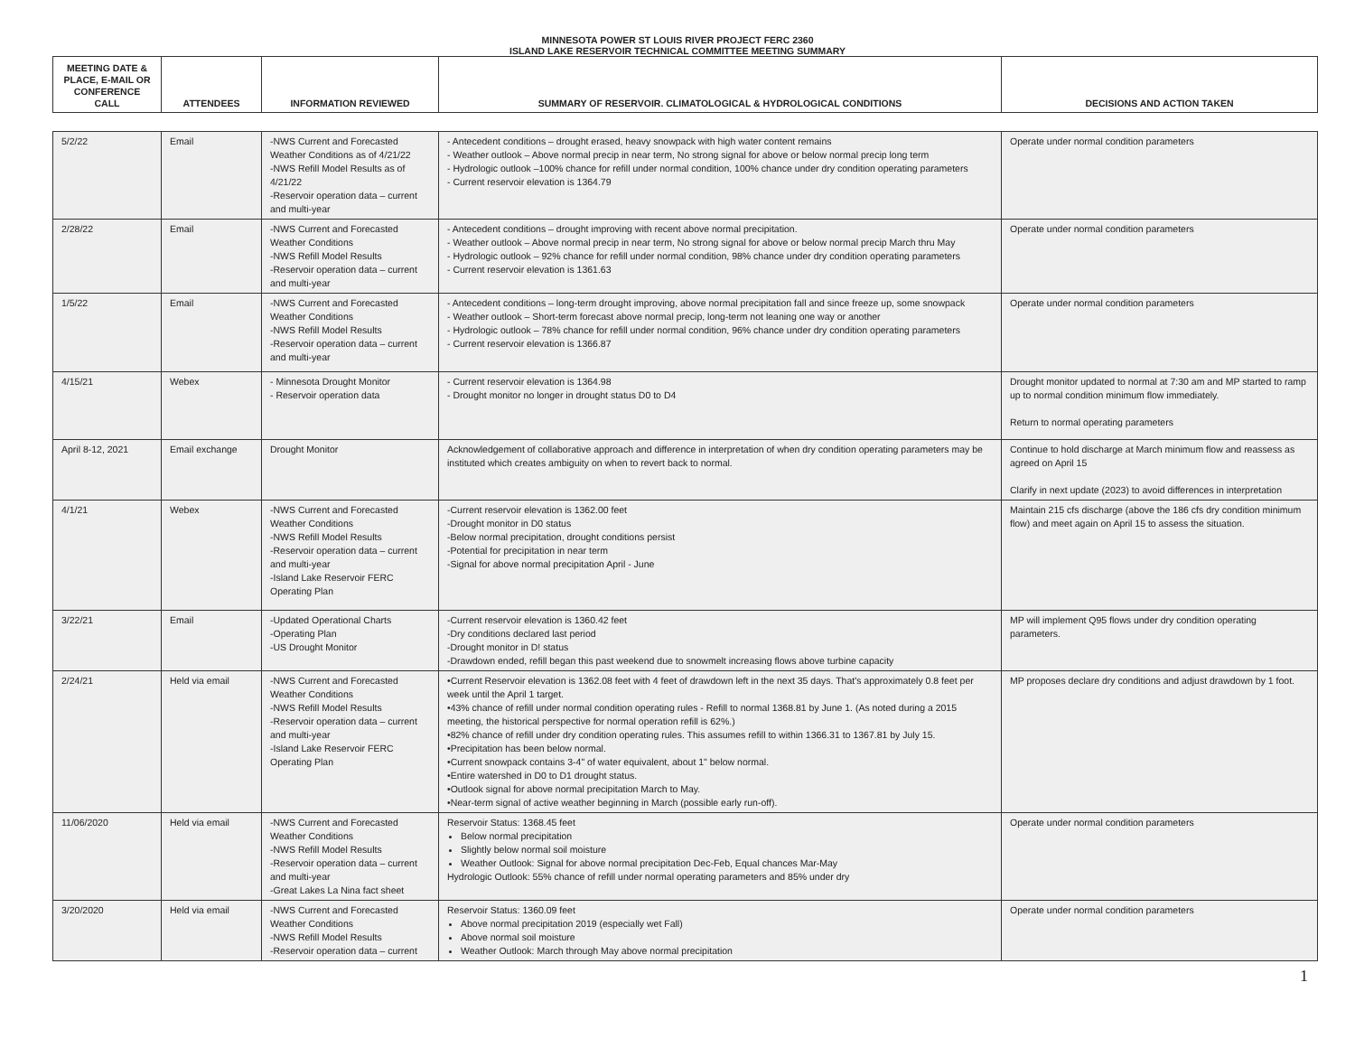MINNESOTA POWER ST LOUIS RIVER PROJECT FERC 2360
ISLAND LAKE RESERVOIR TECHNICAL COMMITTEE MEETING SUMMARY
| MEETING DATE & PLACE, E-MAIL OR CONFERENCE CALL | ATTENDEES | INFORMATION REVIEWED | SUMMARY OF RESERVOIR. CLIMATOLOGICAL & HYDROLOGICAL CONDITIONS | DECISIONS AND ACTION TAKEN |
| --- | --- | --- | --- | --- |
| 5/2/22 | Email | -NWS Current and Forecasted Weather Conditions as of 4/21/22 -NWS Refill Model Results as of 4/21/22 -Reservoir operation data – current and multi-year | - Antecedent conditions – drought erased, heavy snowpack with high water content remains - Weather outlook – Above normal precip in near term, No strong signal for above or below normal precip long term - Hydrologic outlook –100% chance for refill under normal condition, 100% chance under dry condition operating parameters - Current reservoir elevation is 1364.79 | Operate under normal condition parameters |
| 2/28/22 | Email | -NWS Current and Forecasted Weather Conditions -NWS Refill Model Results -Reservoir operation data – current and multi-year | - Antecedent conditions – drought improving with recent above normal precipitation. - Weather outlook – Above normal precip in near term, No strong signal for above or below normal precip March thru May - Hydrologic outlook – 92% chance for refill under normal condition, 98% chance under dry condition operating parameters - Current reservoir elevation is 1361.63 | Operate under normal condition parameters |
| 1/5/22 | Email | -NWS Current and Forecasted Weather Conditions -NWS Refill Model Results -Reservoir operation data – current and multi-year | - Antecedent conditions – long-term drought improving, above normal precipitation fall and since freeze up, some snowpack - Weather outlook – Short-term forecast above normal precip, long-term not leaning one way or another - Hydrologic outlook – 78% chance for refill under normal condition, 96% chance under dry condition operating parameters - Current reservoir elevation is 1366.87 | Operate under normal condition parameters |
| 4/15/21 | Webex | - Minnesota Drought Monitor - Reservoir operation data | - Current reservoir elevation is 1364.98 - Drought monitor no longer in drought status D0 to D4 | Drought monitor updated to normal at 7:30 am and MP started to ramp up to normal condition minimum flow immediately. Return to normal operating parameters |
| April 8-12, 2021 | Email exchange | Drought Monitor | Acknowledgement of collaborative approach and difference in interpretation of when dry condition operating parameters may be instituted which creates ambiguity on when to revert back to normal. | Continue to hold discharge at March minimum flow and reassess as agreed on April 15 Clarify in next update (2023) to avoid differences in interpretation |
| 4/1/21 | Webex | -NWS Current and Forecasted Weather Conditions -NWS Refill Model Results -Reservoir operation data – current and multi-year -Island Lake Reservoir FERC Operating Plan | -Current reservoir elevation is 1362.00 feet -Drought monitor in D0 status -Below normal precipitation, drought conditions persist -Potential for precipitation in near term -Signal for above normal precipitation April - June | Maintain 215 cfs discharge (above the 186 cfs dry condition minimum flow) and meet again on April 15 to assess the situation. |
| 3/22/21 | Email | -Updated Operational Charts -Operating Plan -US Drought Monitor | -Current reservoir elevation is 1360.42 feet -Dry conditions declared last period -Drought monitor in D! status -Drawdown ended, refill began this past weekend due to snowmelt increasing flows above turbine capacity | MP will implement Q95 flows under dry condition operating parameters. |
| 2/24/21 | Held via email | -NWS Current and Forecasted Weather Conditions -NWS Refill Model Results -Reservoir operation data – current and multi-year -Island Lake Reservoir FERC Operating Plan | •Current Reservoir elevation is 1362.08 feet with 4 feet of drawdown left in the next 35 days. That's approximately 0.8 feet per week until the April 1 target. •43% chance of refill under normal condition operating rules - Refill to normal 1368.81 by June 1. (As noted during a 2015 meeting, the historical perspective for normal operation refill is 62%.) •82% chance of refill under dry condition operating rules. This assumes refill to within 1366.31 to 1367.81 by July 15. •Precipitation has been below normal. •Current snowpack contains 3-4" of water equivalent, about 1" below normal. •Entire watershed in D0 to D1 drought status. •Outlook signal for above normal precipitation March to May. •Near-term signal of active weather beginning in March (possible early run-off). | MP proposes declare dry conditions and adjust drawdown by 1 foot. |
| 11/06/2020 | Held via email | -NWS Current and Forecasted Weather Conditions -NWS Refill Model Results -Reservoir operation data – current and multi-year -Great Lakes La Nina fact sheet | Reservoir Status: 1368.45 feet Below normal precipitation Slightly below normal soil moisture Weather Outlook: Signal for above normal precipitation Dec-Feb, Equal chances Mar-May Hydrologic Outlook: 55% chance of refill under normal operating parameters and 85% under dry | Operate under normal condition parameters |
| 3/20/2020 | Held via email | -NWS Current and Forecasted Weather Conditions -NWS Refill Model Results -Reservoir operation data – current | Reservoir Status: 1360.09 feet Above normal precipitation 2019 (especially wet Fall) Above normal soil moisture Weather Outlook: March through May above normal precipitation | Operate under normal condition parameters |
1